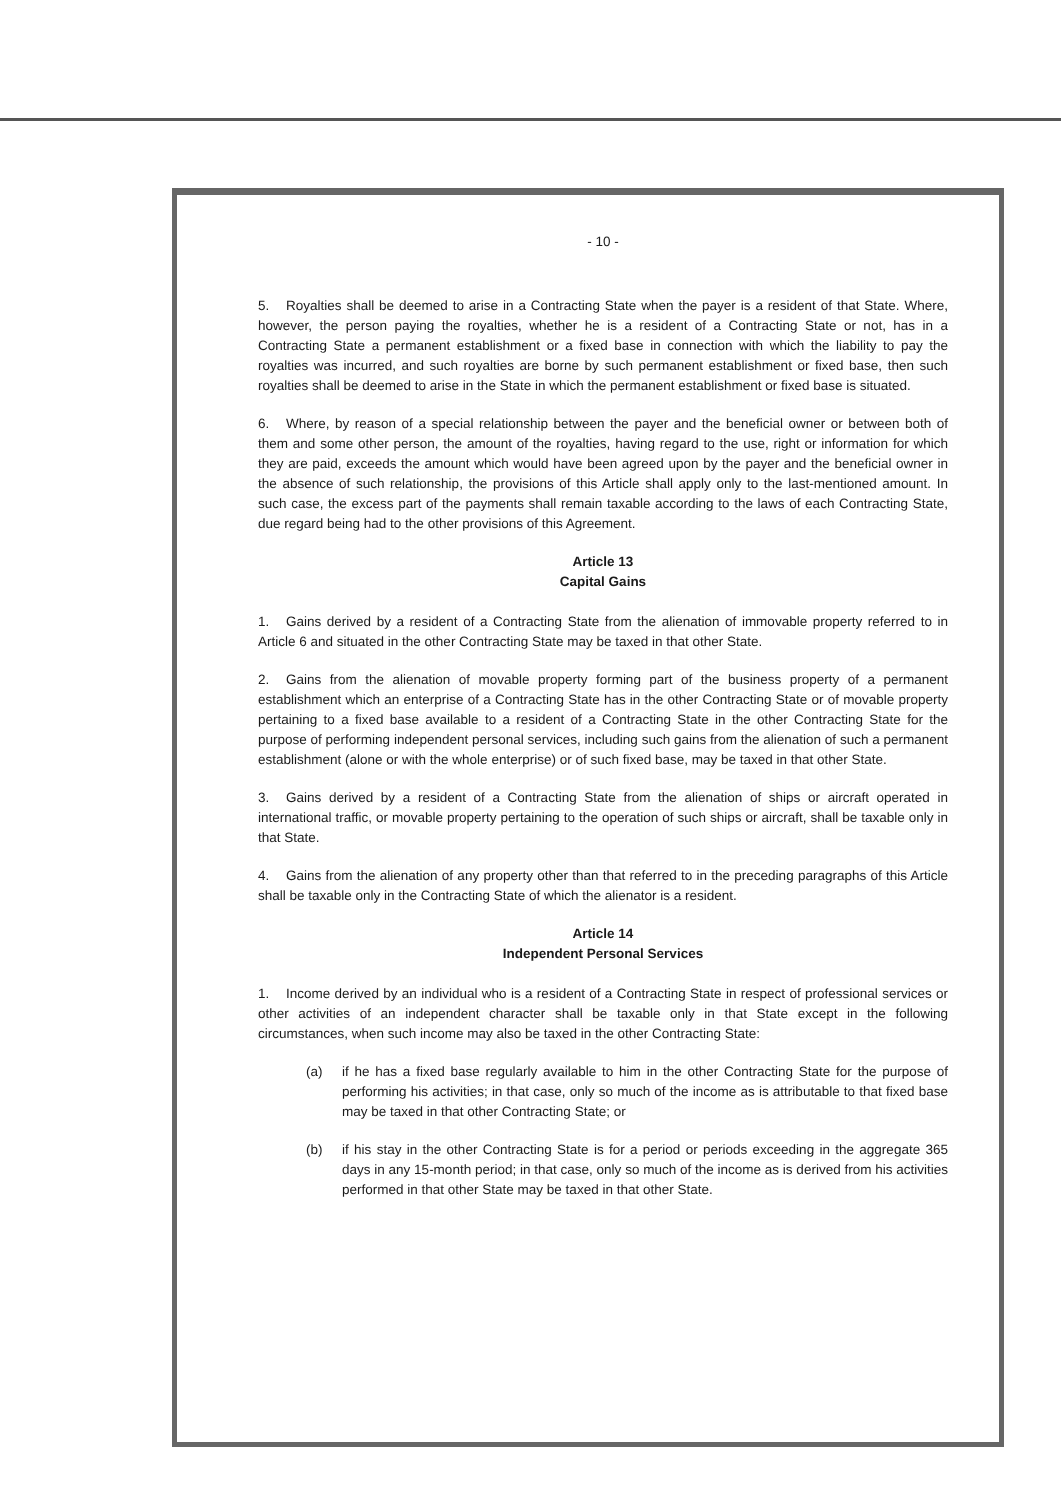- 10 -
5. Royalties shall be deemed to arise in a Contracting State when the payer is a resident of that State. Where, however, the person paying the royalties, whether he is a resident of a Contracting State or not, has in a Contracting State a permanent establishment or a fixed base in connection with which the liability to pay the royalties was incurred, and such royalties are borne by such permanent establishment or fixed base, then such royalties shall be deemed to arise in the State in which the permanent establishment or fixed base is situated.
6. Where, by reason of a special relationship between the payer and the beneficial owner or between both of them and some other person, the amount of the royalties, having regard to the use, right or information for which they are paid, exceeds the amount which would have been agreed upon by the payer and the beneficial owner in the absence of such relationship, the provisions of this Article shall apply only to the last-mentioned amount. In such case, the excess part of the payments shall remain taxable according to the laws of each Contracting State, due regard being had to the other provisions of this Agreement.
Article 13
Capital Gains
1. Gains derived by a resident of a Contracting State from the alienation of immovable property referred to in Article 6 and situated in the other Contracting State may be taxed in that other State.
2. Gains from the alienation of movable property forming part of the business property of a permanent establishment which an enterprise of a Contracting State has in the other Contracting State or of movable property pertaining to a fixed base available to a resident of a Contracting State in the other Contracting State for the purpose of performing independent personal services, including such gains from the alienation of such a permanent establishment (alone or with the whole enterprise) or of such fixed base, may be taxed in that other State.
3. Gains derived by a resident of a Contracting State from the alienation of ships or aircraft operated in international traffic, or movable property pertaining to the operation of such ships or aircraft, shall be taxable only in that State.
4. Gains from the alienation of any property other than that referred to in the preceding paragraphs of this Article shall be taxable only in the Contracting State of which the alienator is a resident.
Article 14
Independent Personal Services
1. Income derived by an individual who is a resident of a Contracting State in respect of professional services or other activities of an independent character shall be taxable only in that State except in the following circumstances, when such income may also be taxed in the other Contracting State:
(a) if he has a fixed base regularly available to him in the other Contracting State for the purpose of performing his activities; in that case, only so much of the income as is attributable to that fixed base may be taxed in that other Contracting State; or
(b) if his stay in the other Contracting State is for a period or periods exceeding in the aggregate 365 days in any 15-month period; in that case, only so much of the income as is derived from his activities performed in that other State may be taxed in that other State.